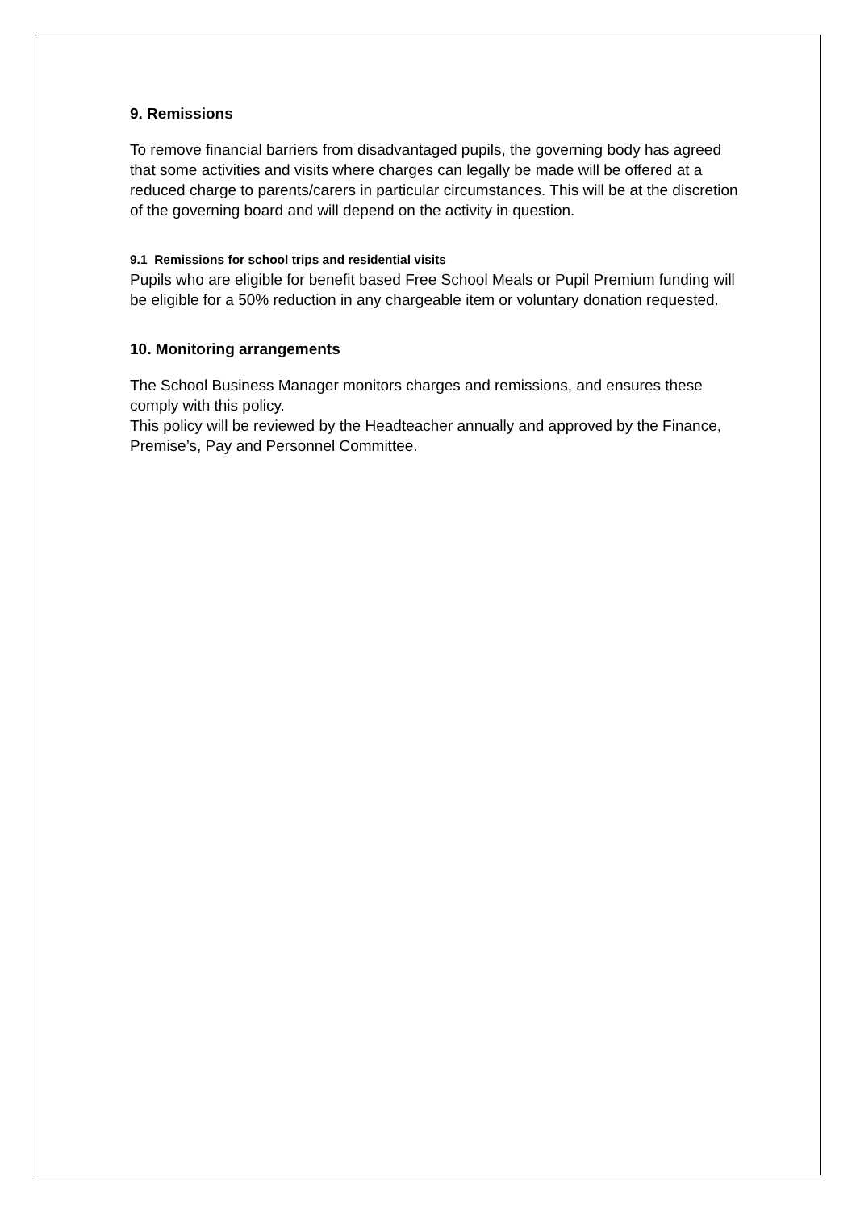9. Remissions
To remove financial barriers from disadvantaged pupils, the governing body has agreed that some activities and visits where charges can legally be made will be offered at a reduced charge to parents/carers in particular circumstances. This will be at the discretion of the governing board and will depend on the activity in question.
9.1 Remissions for school trips and residential visits
Pupils who are eligible for benefit based Free School Meals or Pupil Premium funding will be eligible for a 50% reduction in any chargeable item or voluntary donation requested.
10. Monitoring arrangements
The School Business Manager monitors charges and remissions, and ensures these comply with this policy.
This policy will be reviewed by the Headteacher annually and approved by the Finance, Premise’s, Pay and Personnel Committee.